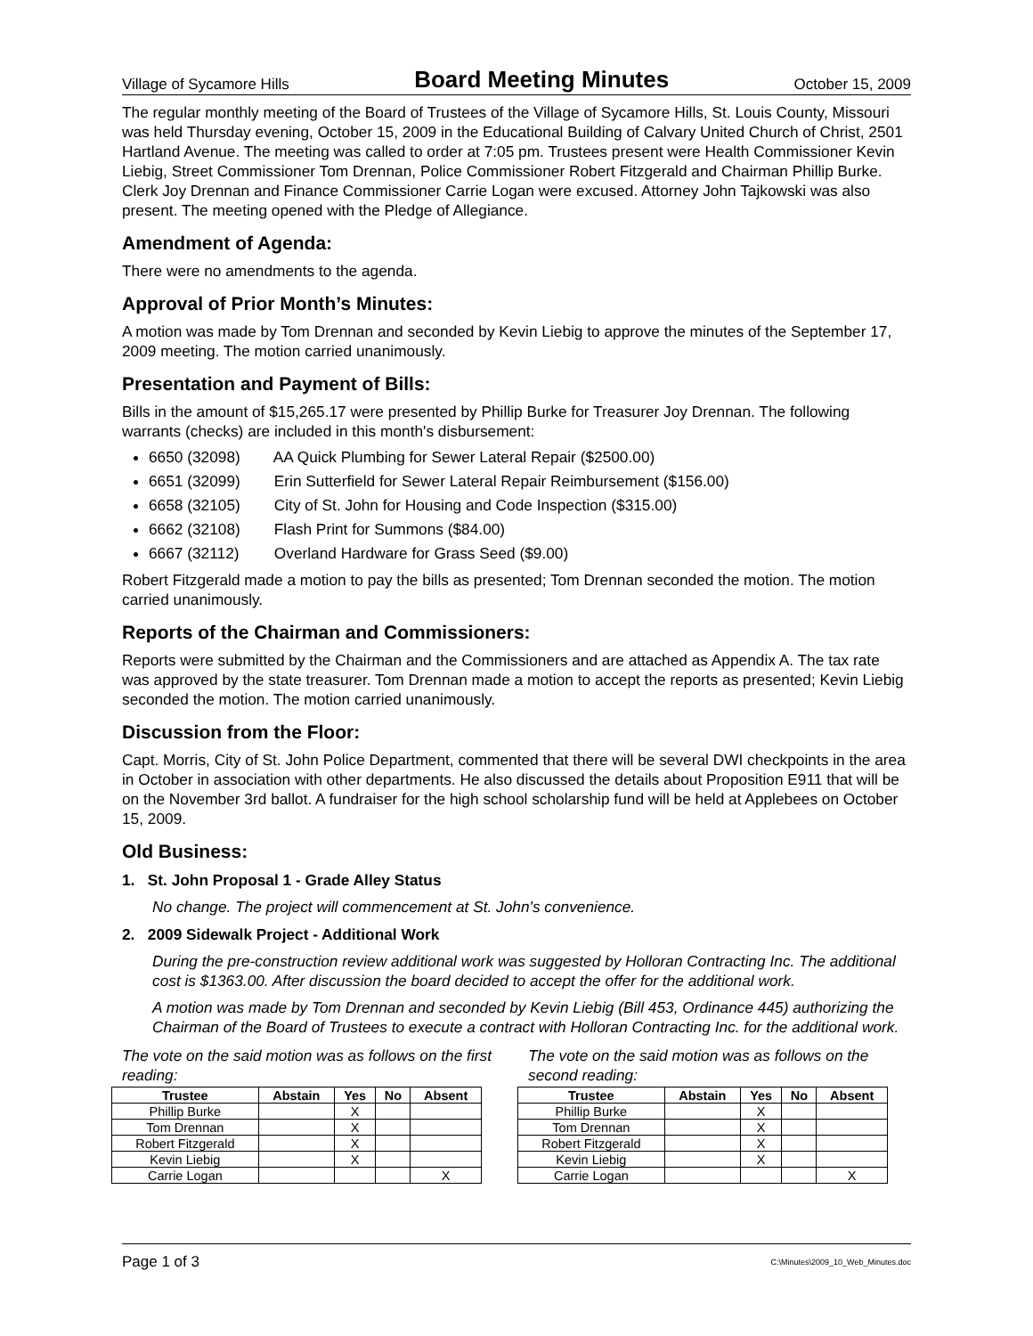Village of Sycamore Hills Board Meeting Minutes October 15, 2009
The regular monthly meeting of the Board of Trustees of the Village of Sycamore Hills, St. Louis County, Missouri was held Thursday evening, October 15, 2009 in the Educational Building of Calvary United Church of Christ, 2501 Hartland Avenue. The meeting was called to order at 7:05 pm. Trustees present were Health Commissioner Kevin Liebig, Street Commissioner Tom Drennan, Police Commissioner Robert Fitzgerald and Chairman Phillip Burke. Clerk Joy Drennan and Finance Commissioner Carrie Logan were excused. Attorney John Tajkowski was also present. The meeting opened with the Pledge of Allegiance.
Amendment of Agenda:
There were no amendments to the agenda.
Approval of Prior Month’s Minutes:
A motion was made by Tom Drennan and seconded by Kevin Liebig to approve the minutes of the September 17, 2009 meeting. The motion carried unanimously.
Presentation and Payment of Bills:
Bills in the amount of $15,265.17 were presented by Phillip Burke for Treasurer Joy Drennan. The following warrants (checks) are included in this month's disbursement:
6650 (32098) AA Quick Plumbing for Sewer Lateral Repair ($2500.00)
6651 (32099) Erin Sutterfield for Sewer Lateral Repair Reimbursement ($156.00)
6658 (32105) City of St. John for Housing and Code Inspection ($315.00)
6662 (32108) Flash Print for Summons ($84.00)
6667 (32112) Overland Hardware for Grass Seed ($9.00)
Robert Fitzgerald made a motion to pay the bills as presented; Tom Drennan seconded the motion. The motion carried unanimously.
Reports of the Chairman and Commissioners:
Reports were submitted by the Chairman and the Commissioners and are attached as Appendix A. The tax rate was approved by the state treasurer. Tom Drennan made a motion to accept the reports as presented; Kevin Liebig seconded the motion. The motion carried unanimously.
Discussion from the Floor:
Capt. Morris, City of St. John Police Department, commented that there will be several DWI checkpoints in the area in October in association with other departments. He also discussed the details about Proposition E911 that will be on the November 3rd ballot. A fundraiser for the high school scholarship fund will be held at Applebees on October 15, 2009.
Old Business:
1. St. John Proposal 1 - Grade Alley Status
No change. The project will commencement at St. John's convenience.
2. 2009 Sidewalk Project - Additional Work
During the pre-construction review additional work was suggested by Holloran Contracting Inc. The additional cost is $1363.00. After discussion the board decided to accept the offer for the additional work.
A motion was made by Tom Drennan and seconded by Kevin Liebig (Bill 453, Ordinance 445) authorizing the Chairman of the Board of Trustees to execute a contract with Holloran Contracting Inc. for the additional work.
The vote on the said motion was as follows on the first reading:
| Trustee | Abstain | Yes | No | Absent |
| --- | --- | --- | --- | --- |
| Phillip Burke | | X | | |
| Tom Drennan | | X | | |
| Robert Fitzgerald | | X | | |
| Kevin Liebig | | X | | |
| Carrie Logan | | | | X |
The vote on the said motion was as follows on the second reading:
| Trustee | Abstain | Yes | No | Absent |
| --- | --- | --- | --- | --- |
| Phillip Burke | | X | | |
| Tom Drennan | | X | | |
| Robert Fitzgerald | | X | | |
| Kevin Liebig | | X | | |
| Carrie Logan | | | | X |
Page 1 of 3 C:\Minutes\2009_10_Web_Minutes.doc